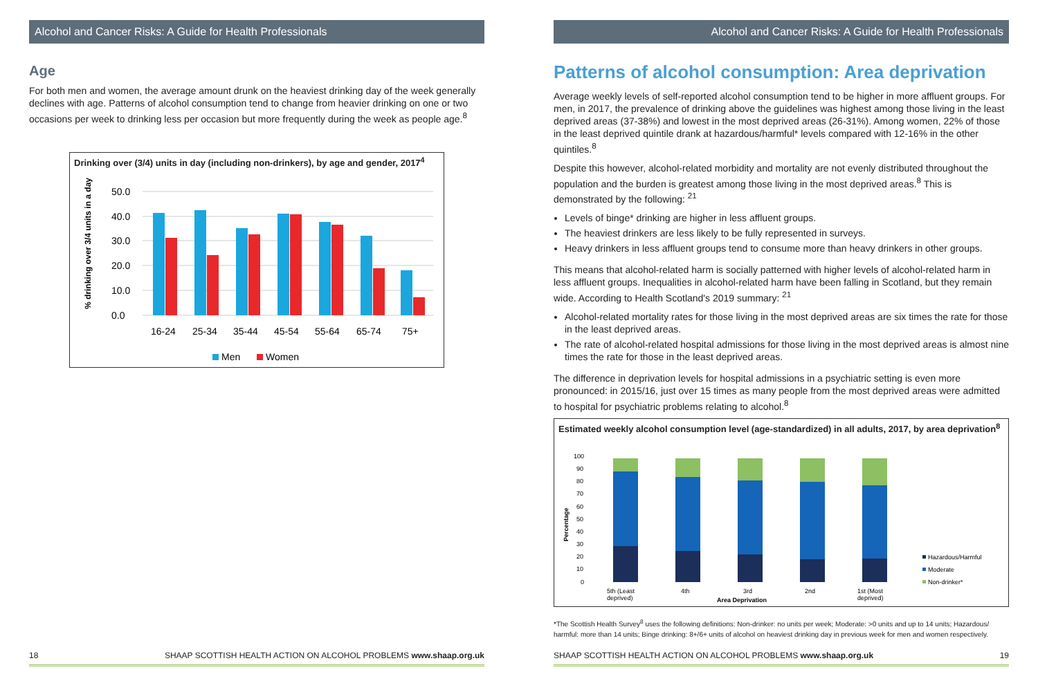Alcohol and Cancer Risks: A Guide for Health Professionals
Age
For both men and women, the average amount drunk on the heaviest drinking day of the week generally declines with age. Patterns of alcohol consumption tend to change from heavier drinking on one or two occasions per week to drinking less per occasion but more frequently during the week as people age.<sup>8</sup>
Drinking over (3/4) units in day (including non-drinkers), by age and gender, 2017<sup>4</sup>
% drinking over 3/4 units in a day
50.0
40.0
30.0
20.0
10.0
0.0
16-24
25-34
35-44
45-54
55-64
65-74
75+
Men
Women
18 SHAAP SCOTTISH HEALTH ACTION ON ALCOHOL PROBLEMS www.shaap.org.uk
Alcohol and Cancer Risks: A Guide for Health Professionals
Patterns of alcohol consumption: Area deprivation
Average weekly levels of self-reported alcohol consumption tend to be higher in more affluent groups. For men, in 2017, the prevalence of drinking above the guidelines was highest among those living in the least deprived areas (37-38%) and lowest in the most deprived areas (26-31%). Among women, 22% of those in the least deprived quintile drank at hazardous/harmful* levels compared with 12-16% in the other quintiles.<sup>8</sup>
Despite this however, alcohol-related morbidity and mortality are not evenly distributed throughout the population and the burden is greatest among those living in the most deprived areas.<sup>8</sup> This is demonstrated by the following: <sup>21</sup>
Levels of binge* drinking are higher in less affluent groups.
The heaviest drinkers are less likely to be fully represented in surveys.
Heavy drinkers in less affluent groups tend to consume more than heavy drinkers in other groups.
This means that alcohol-related harm is socially patterned with higher levels of alcohol-related harm in less affluent groups. Inequalities in alcohol-related harm have been falling in Scotland, but they remain wide. According to Health Scotland's 2019 summary: <sup>21</sup>
Alcohol-related mortality rates for those living in the most deprived areas are six times the rate for those in the least deprived areas.
The rate of alcohol-related hospital admissions for those living in the most deprived areas is almost nine times the rate for those in the least deprived areas.
The difference in deprivation levels for hospital admissions in a psychiatric setting is even more pronounced: in 2015/16, just over 15 times as many people from the most deprived areas were admitted to hospital for psychiatric problems relating to alcohol.<sup>8</sup>
Estimated weekly alcohol consumption level (age-standardized) in all adults, 2017, by area deprivation<sup>8</sup>
Percentage
100
90
80
70
60
50
40
30
20
10
0
5th (Least
deprived)
4th
3rd
2nd
1st (Most
deprived)
Area Deprivation
Hazardous/Harmful
Moderate
Non-drinker*
*The Scottish Health Survey<sup>8</sup> uses the following definitions: Non-drinker: no units per week; Moderate: >0 units and up to 14 units; Hazardous/ harmful: more than 14 units; Binge drinking: 8+/6+ units of alcohol on heaviest drinking day in previous week for men and women respectively.
SHAAP SCOTTISH HEALTH ACTION ON ALCOHOL PROBLEMS www.shaap.org.uk 19